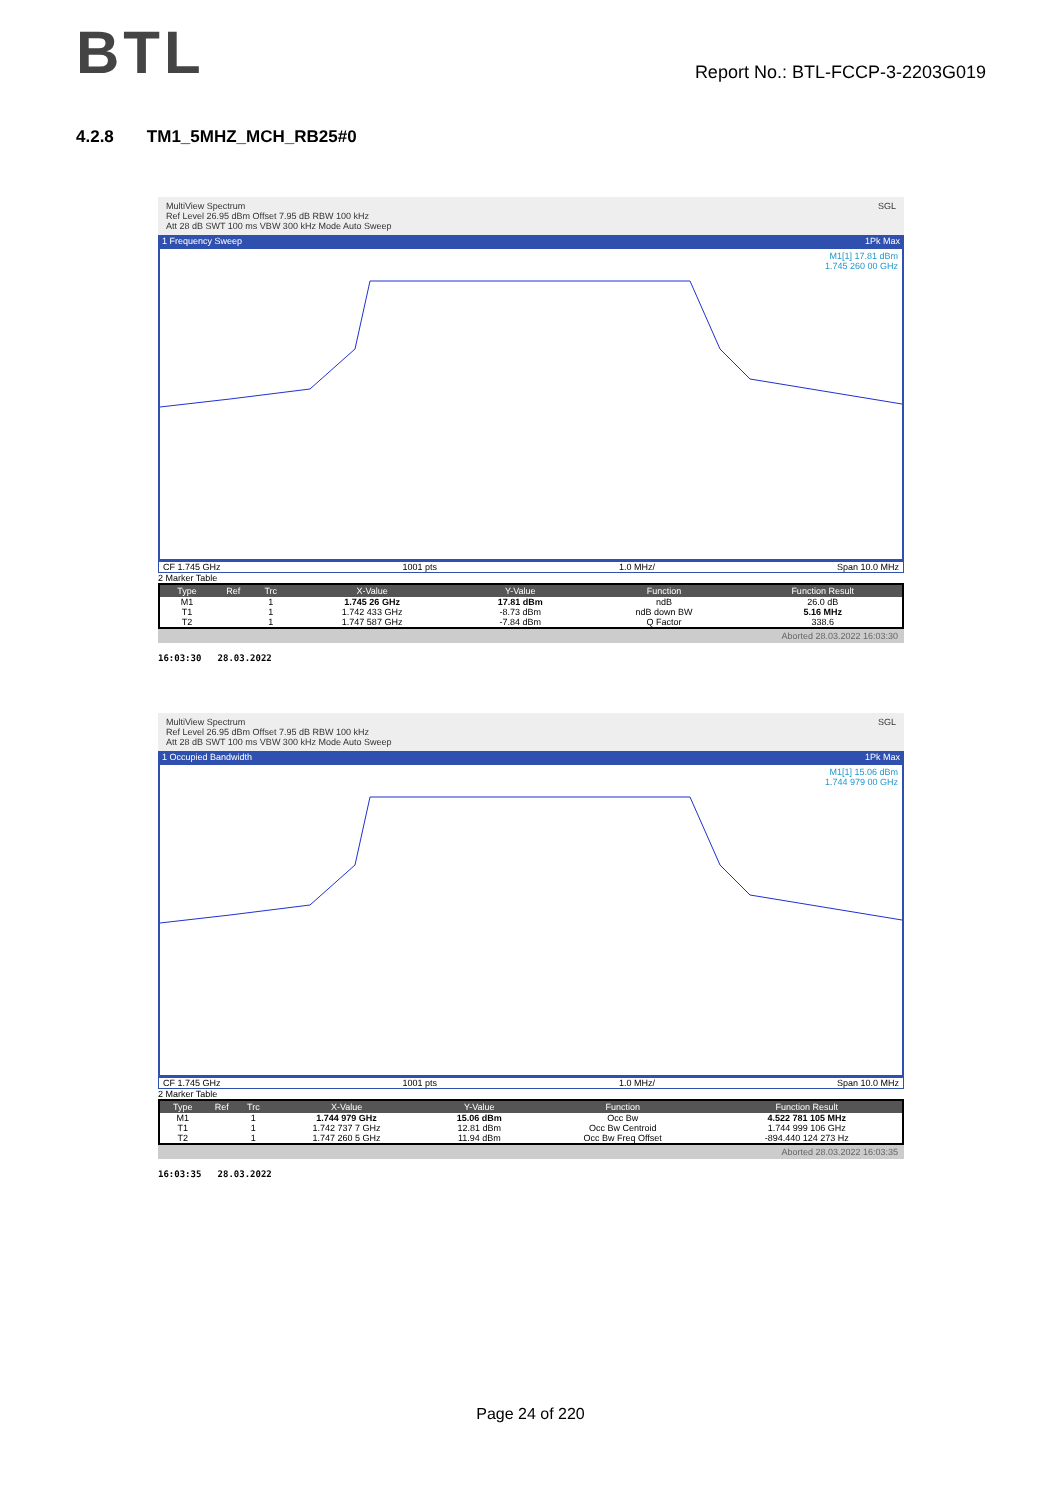BTL
Report No.: BTL-FCCP-3-2203G019
4.2.8 TM1_5MHZ_MCH_RB25#0
MultiView Spectrum SGL
Ref Level 26.95 dBm Offset 7.95 dB RBW 100 kHz
Att 28 dB SWT 100 ms VBW 300 kHz Mode Auto Sweep
1 Frequency Sweep 1Pk Max
M1[1] 17.81 dBm
1.745 260 00 GHz
CF 1.745 GHz 1001 pts 1.0 MHz/ Span 10.0 MHz
2 Marker Table
| Type | Ref | Trc | X-Value | Y-Value | Function | Function Result |
| --- | --- | --- | --- | --- | --- | --- |
| M1 | | 1 | 1.745 26 GHz | 17.81 dBm | ndB | 26.0 dB |
| T1 | | 1 | 1.742 433 GHz | -8.73 dBm | ndB down BW | 5.16 MHz |
| T2 | | 1 | 1.747 587 GHz | -7.84 dBm | Q Factor | 338.6 |
Aborted 28.03.2022 16:03:30
16:03:30 28.03.2022
MultiView Spectrum SGL
Ref Level 26.95 dBm Offset 7.95 dB RBW 100 kHz
Att 28 dB SWT 100 ms VBW 300 kHz Mode Auto Sweep
1 Occupied Bandwidth 1Pk Max
M1[1] 15.06 dBm
1.744 979 00 GHz
CF 1.745 GHz 1001 pts 1.0 MHz/ Span 10.0 MHz
2 Marker Table
| Type | Ref | Trc | X-Value | Y-Value | Function | Function Result |
| --- | --- | --- | --- | --- | --- | --- |
| M1 | | 1 | 1.744 979 GHz | 15.06 dBm | Occ Bw | 4.522 781 105 MHz |
| T1 | | 1 | 1.742 737 7 GHz | 12.81 dBm | Occ Bw Centroid | 1.744 999 106 GHz |
| T2 | | 1 | 1.747 260 5 GHz | 11.94 dBm | Occ Bw Freq Offset | -894.440 124 273 Hz |
Aborted 28.03.2022 16:03:35
16:03:35 28.03.2022
Page 24 of 220